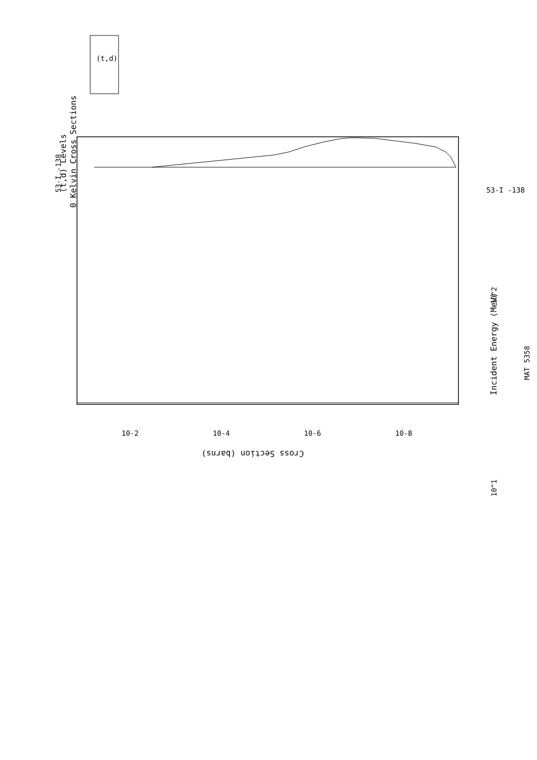MAT 5358
(t,d) Levels
0 Kelvin Cross Sections
53-I -138
Incident Energy (MeV)
10^1
10^2
Cross Section (barns)
10-2
10-4
10-6
10-8
(t,d)
53-I -138